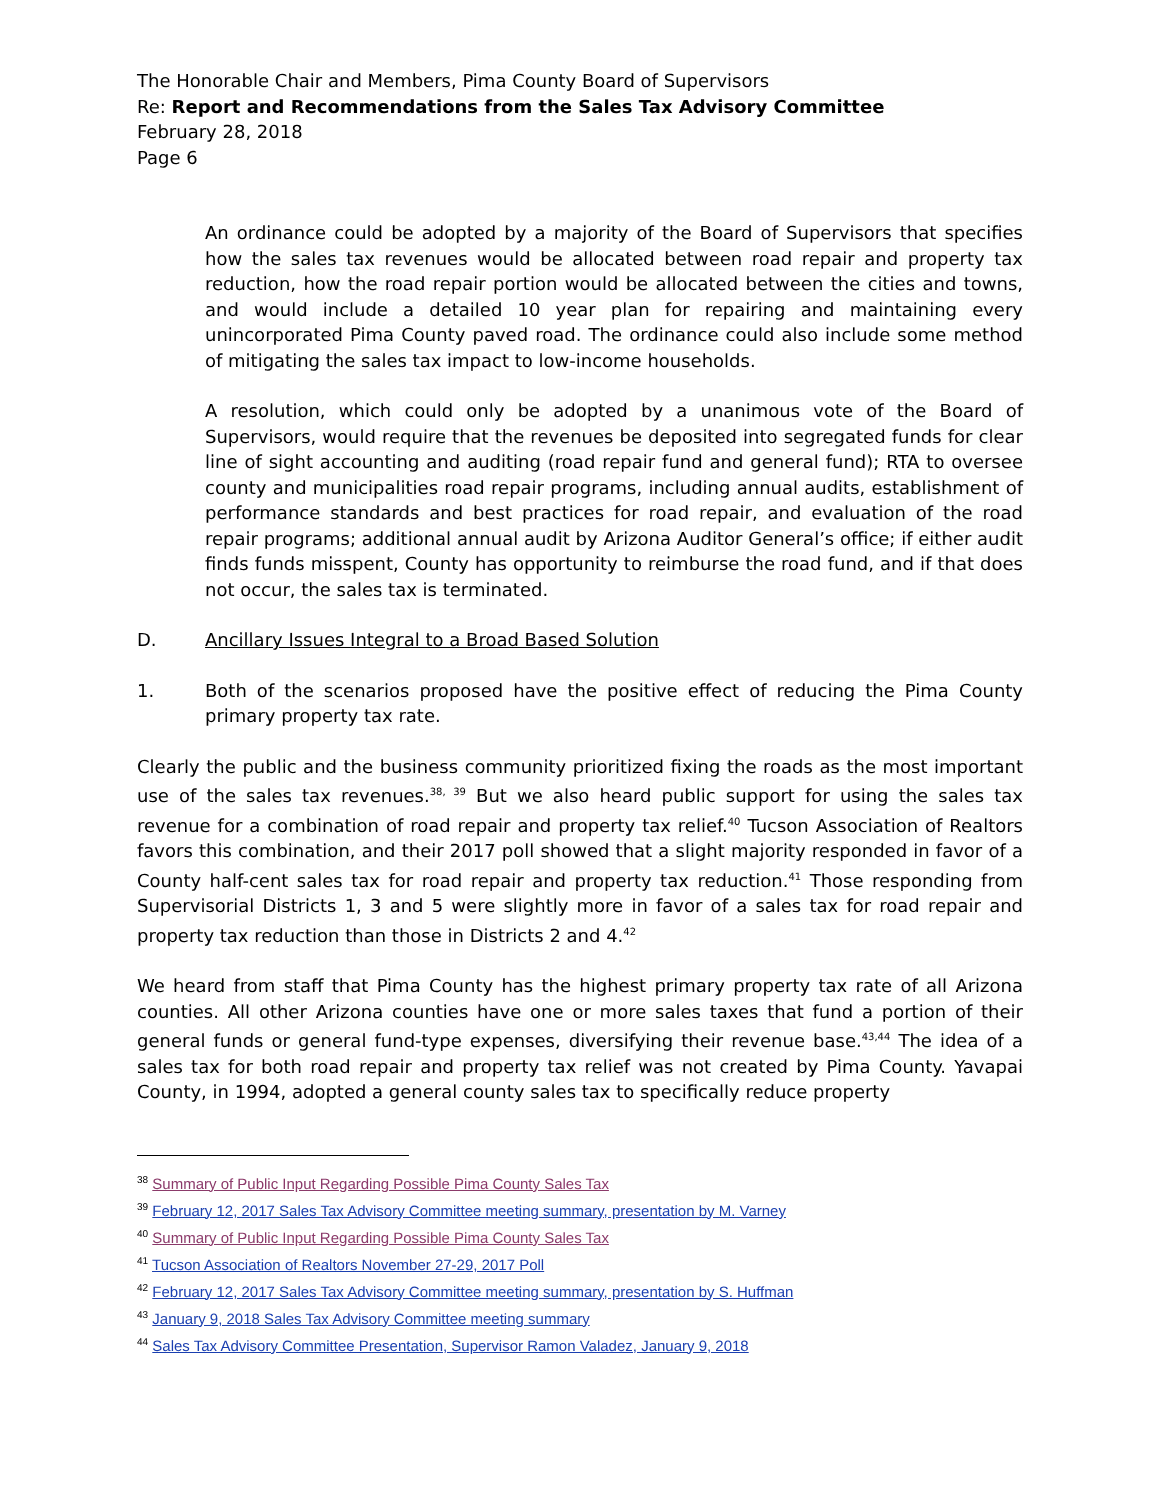The Honorable Chair and Members, Pima County Board of Supervisors
Re: Report and Recommendations from the Sales Tax Advisory Committee
February 28, 2018
Page 6
An ordinance could be adopted by a majority of the Board of Supervisors that specifies how the sales tax revenues would be allocated between road repair and property tax reduction, how the road repair portion would be allocated between the cities and towns, and would include a detailed 10 year plan for repairing and maintaining every unincorporated Pima County paved road. The ordinance could also include some method of mitigating the sales tax impact to low-income households.
A resolution, which could only be adopted by a unanimous vote of the Board of Supervisors, would require that the revenues be deposited into segregated funds for clear line of sight accounting and auditing (road repair fund and general fund); RTA to oversee county and municipalities road repair programs, including annual audits, establishment of performance standards and best practices for road repair, and evaluation of the road repair programs; additional annual audit by Arizona Auditor General’s office; if either audit finds funds misspent, County has opportunity to reimburse the road fund, and if that does not occur, the sales tax is terminated.
D. Ancillary Issues Integral to a Broad Based Solution
1. Both of the scenarios proposed have the positive effect of reducing the Pima County primary property tax rate.
Clearly the public and the business community prioritized fixing the roads as the most important use of the sales tax revenues.<sup>38, 39</sup> But we also heard public support for using the sales tax revenue for a combination of road repair and property tax relief.<sup>40</sup> Tucson Association of Realtors favors this combination, and their 2017 poll showed that a slight majority responded in favor of a County half-cent sales tax for road repair and property tax reduction.<sup>41</sup> Those responding from Supervisorial Districts 1, 3 and 5 were slightly more in favor of a sales tax for road repair and property tax reduction than those in Districts 2 and 4.<sup>42</sup>
We heard from staff that Pima County has the highest primary property tax rate of all Arizona counties. All other Arizona counties have one or more sales taxes that fund a portion of their general funds or general fund-type expenses, diversifying their revenue base.<sup>43,44</sup> The idea of a sales tax for both road repair and property tax relief was not created by Pima County. Yavapai County, in 1994, adopted a general county sales tax to specifically reduce property
<sup>38</sup> Summary of Public Input Regarding Possible Pima County Sales Tax
<sup>39</sup> February 12, 2017 Sales Tax Advisory Committee meeting summary, presentation by M. Varney
<sup>40</sup> Summary of Public Input Regarding Possible Pima County Sales Tax
<sup>41</sup> Tucson Association of Realtors November 27-29, 2017 Poll
<sup>42</sup> February 12, 2017 Sales Tax Advisory Committee meeting summary, presentation by S. Huffman
<sup>43</sup> January 9, 2018 Sales Tax Advisory Committee meeting summary
<sup>44</sup> Sales Tax Advisory Committee Presentation, Supervisor Ramon Valadez, January 9, 2018